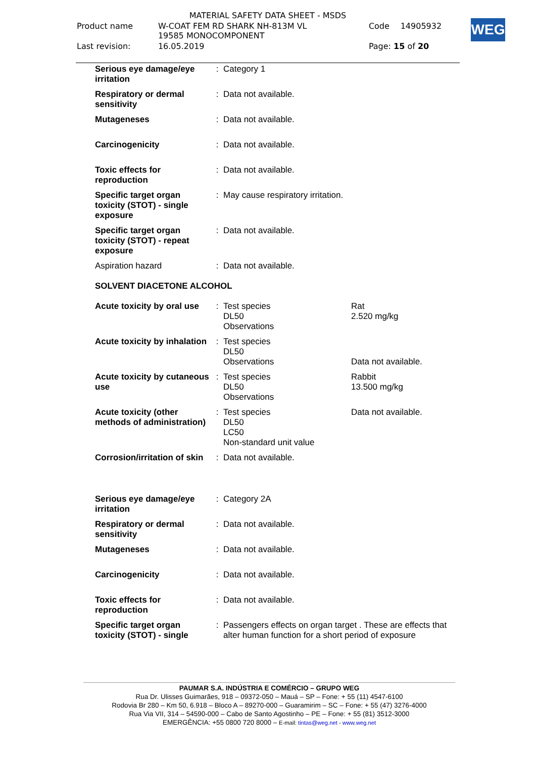| MATERIAL SAFETY DATA SHEET - MSDS | | | |
| Product name | W-COAT FEM RD SHARK NH-813M VL 19585 MONOCOMPONENT | Code | 14905932 |
| Last revision: | 16.05.2019 | Page: 15 of 20 | |
WEG
| Serious eye damage/eye irritation | : | Category 1 | |
| Respiratory or dermal sensitivity | : | Data not available. | |
| Mutageneses | : | Data not available. | |
| Carcinogenicity | : | Data not available. | |
| Toxic effects for reproduction | : | Data not available. | |
| Specific target organ toxicity (STOT) - single exposure | : | May cause respiratory irritation. | |
| Specific target organ toxicity (STOT) - repeat exposure | : | Data not available. | |
| Aspiration hazard | : | Data not available. | |
| SOLVENT DIACETONE ALCOHOL | | | |
| Acute toxicity by oral use | : | Test species DL50 Observations | Rat 2.520 mg/kg |
| Acute toxicity by inhalation | : | Test species DL50 Observations | Data not available. |
| Acute toxicity by cutaneous use | : | Test species DL50 Observations | Rabbit 13.500 mg/kg |
| Acute toxicity (other methods of administration) | : | Test species DL50 LC50 Non-standard unit value | Data not available. |
| Corrosion/irritation of skin | : | Data not available. | |
| Serious eye damage/eye irritation | : | Category 2A | |
| Respiratory or dermal sensitivity | : | Data not available. | |
| Mutageneses | : | Data not available. | |
| Carcinogenicity | : | Data not available. | |
| Toxic effects for reproduction | : | Data not available. | |
| Specific target organ toxicity (STOT) - single | : | Passengers effects on organ target . These are effects that alter human function for a short period of exposure | |
PAUMAR S.A. INDÚSTRIA E COMÉRCIO – GRUPO WEG
Rua Dr. Ulisses Guimarães, 918 – 09372-050 – Mauá – SP – Fone: + 55 (11) 4547-6100
Rodovia Br 280 – Km 50, 6.918 – Bloco A – 89270-000 – Guaramirim – SC – Fone: + 55 (47) 3276-4000
Rua Via VII, 314 – 54590-000 – Cabo de Santo Agostinho – PE – Fone: + 55 (81) 3512-3000
EMERGÊNCIA: +55 0800 720 8000 – E-mail: tintas@weg.net - www.weg.net